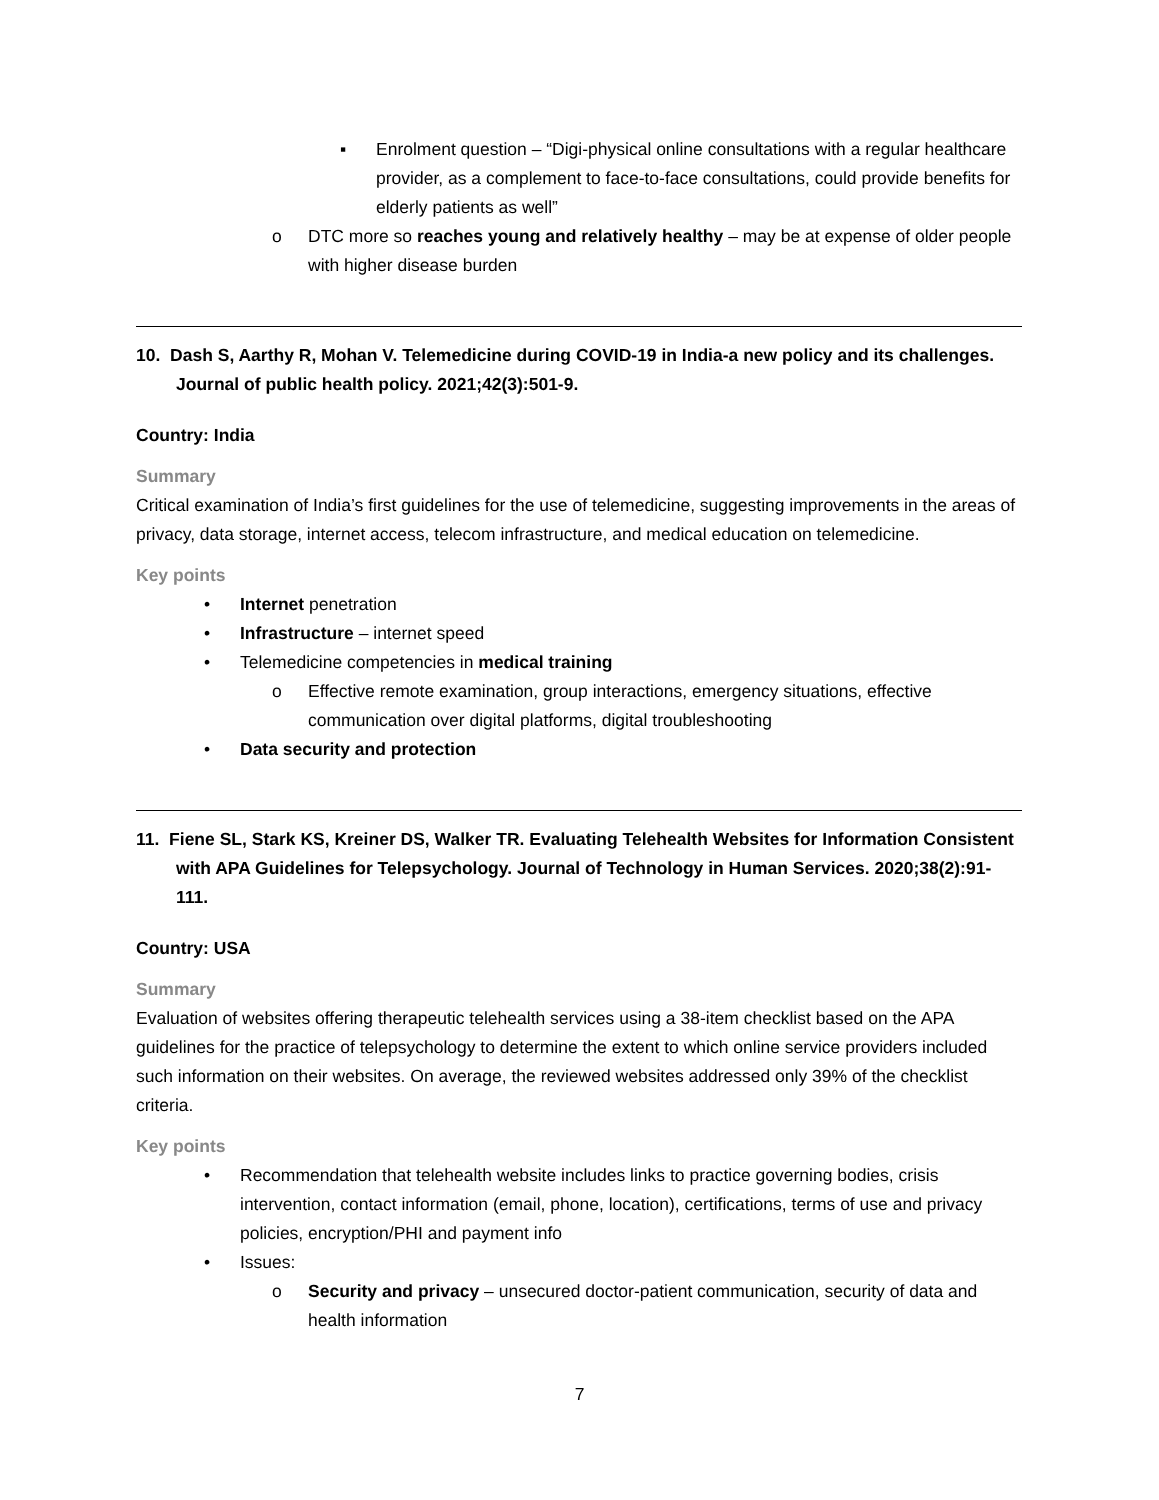▪ Enrolment question – “Digi-physical online consultations with a regular healthcare provider, as a complement to face-to-face consultations, could provide benefits for elderly patients as well”
o DTC more so reaches young and relatively healthy – may be at expense of older people with higher disease burden
10. Dash S, Aarthy R, Mohan V. Telemedicine during COVID-19 in India-a new policy and its challenges. Journal of public health policy. 2021;42(3):501-9.
Country: India
Summary
Critical examination of India’s first guidelines for the use of telemedicine, suggesting improvements in the areas of privacy, data storage, internet access, telecom infrastructure, and medical education on telemedicine.
Key points
• Internet penetration
• Infrastructure – internet speed
• Telemedicine competencies in medical training
o Effective remote examination, group interactions, emergency situations, effective communication over digital platforms, digital troubleshooting
• Data security and protection
11. Fiene SL, Stark KS, Kreiner DS, Walker TR. Evaluating Telehealth Websites for Information Consistent with APA Guidelines for Telepsychology. Journal of Technology in Human Services. 2020;38(2):91-111.
Country: USA
Summary
Evaluation of websites offering therapeutic telehealth services using a 38-item checklist based on the APA guidelines for the practice of telepsychology to determine the extent to which online service providers included such information on their websites. On average, the reviewed websites addressed only 39% of the checklist criteria.
Key points
• Recommendation that telehealth website includes links to practice governing bodies, crisis intervention, contact information (email, phone, location), certifications, terms of use and privacy policies, encryption/PHI and payment info
• Issues:
o Security and privacy – unsecured doctor-patient communication, security of data and health information
7